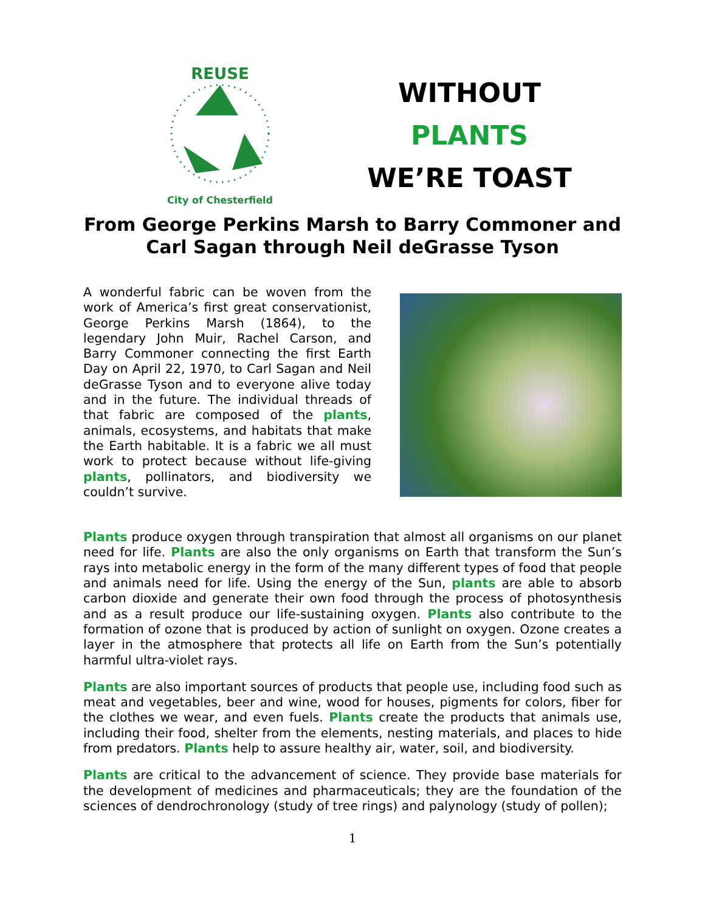REUSE
City of Chesterfield
WITHOUT
PLANTS
WE’RE TOAST
From George Perkins Marsh to Barry Commoner and Carl Sagan through Neil deGrasse Tyson
A wonderful fabric can be woven from the work of America’s first great conservationist, George Perkins Marsh (1864), to the legendary John Muir, Rachel Carson, and Barry Commoner connecting the first Earth Day on April 22, 1970, to Carl Sagan and Neil deGrasse Tyson and to everyone alive today and in the future. The individual threads of that fabric are composed of the plants, animals, ecosystems, and habitats that make the Earth habitable. It is a fabric we all must work to protect because without life-giving plants, pollinators, and biodiversity we couldn’t survive.
Plants produce oxygen through transpiration that almost all organisms on our planet need for life. Plants are also the only organisms on Earth that transform the Sun’s rays into metabolic energy in the form of the many different types of food that people and animals need for life. Using the energy of the Sun, plants are able to absorb carbon dioxide and generate their own food through the process of photosynthesis and as a result produce our life-sustaining oxygen. Plants also contribute to the formation of ozone that is produced by action of sunlight on oxygen. Ozone creates a layer in the atmosphere that protects all life on Earth from the Sun’s potentially harmful ultra-violet rays.
Plants are also important sources of products that people use, including food such as meat and vegetables, beer and wine, wood for houses, pigments for colors, fiber for the clothes we wear, and even fuels. Plants create the products that animals use, including their food, shelter from the elements, nesting materials, and places to hide from predators. Plants help to assure healthy air, water, soil, and biodiversity.
Plants are critical to the advancement of science. They provide base materials for the development of medicines and pharmaceuticals; they are the foundation of the sciences of dendrochronology (study of tree rings) and palynology (study of pollen);
1